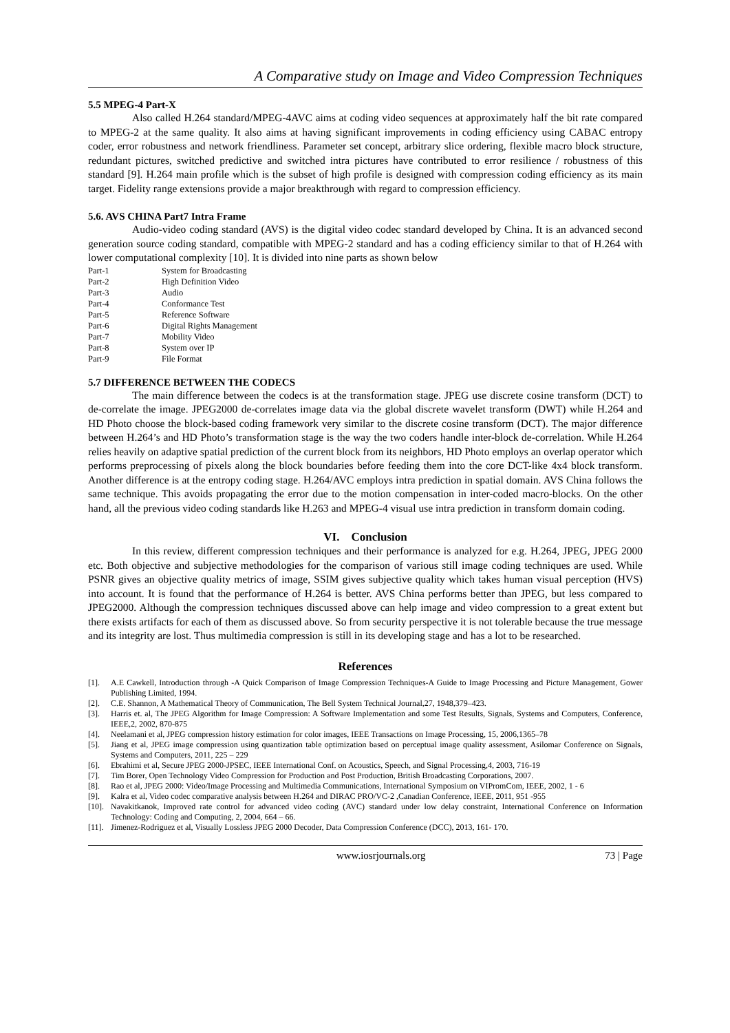A Comparative study on Image and Video Compression Techniques
5.5 MPEG-4 Part-X
Also called H.264 standard/MPEG-4AVC aims at coding video sequences at approximately half the bit rate compared to MPEG-2 at the same quality. It also aims at having significant improvements in coding efficiency using CABAC entropy coder, error robustness and network friendliness. Parameter set concept, arbitrary slice ordering, flexible macro block structure, redundant pictures, switched predictive and switched intra pictures have contributed to error resilience / robustness of this standard [9]. H.264 main profile which is the subset of high profile is designed with compression coding efficiency as its main target. Fidelity range extensions provide a major breakthrough with regard to compression efficiency.
5.6. AVS CHINA Part7 Intra Frame
Audio-video coding standard (AVS) is the digital video codec standard developed by China. It is an advanced second generation source coding standard, compatible with MPEG-2 standard and has a coding efficiency similar to that of H.264 with lower computational complexity [10]. It is divided into nine parts as shown below
| Part-1 | System for Broadcasting |
| Part-2 | High Definition Video |
| Part-3 | Audio |
| Part-4 | Conformance Test |
| Part-5 | Reference Software |
| Part-6 | Digital Rights Management |
| Part-7 | Mobility Video |
| Part-8 | System over IP |
| Part-9 | File Format |
5.7 DIFFERENCE BETWEEN THE CODECS
The main difference between the codecs is at the transformation stage. JPEG use discrete cosine transform (DCT) to de-correlate the image. JPEG2000 de-correlates image data via the global discrete wavelet transform (DWT) while H.264 and HD Photo choose the block-based coding framework very similar to the discrete cosine transform (DCT). The major difference between H.264’s and HD Photo’s transformation stage is the way the two coders handle inter-block de-correlation. While H.264 relies heavily on adaptive spatial prediction of the current block from its neighbors, HD Photo employs an overlap operator which performs preprocessing of pixels along the block boundaries before feeding them into the core DCT-like 4x4 block transform. Another difference is at the entropy coding stage. H.264/AVC employs intra prediction in spatial domain. AVS China follows the same technique. This avoids propagating the error due to the motion compensation in inter-coded macro-blocks. On the other hand, all the previous video coding standards like H.263 and MPEG-4 visual use intra prediction in transform domain coding.
VI. Conclusion
In this review, different compression techniques and their performance is analyzed for e.g. H.264, JPEG, JPEG 2000 etc. Both objective and subjective methodologies for the comparison of various still image coding techniques are used. While PSNR gives an objective quality metrics of image, SSIM gives subjective quality which takes human visual perception (HVS) into account. It is found that the performance of H.264 is better. AVS China performs better than JPEG, but less compared to JPEG2000. Although the compression techniques discussed above can help image and video compression to a great extent but there exists artifacts for each of them as discussed above. So from security perspective it is not tolerable because the true message and its integrity are lost. Thus multimedia compression is still in its developing stage and has a lot to be researched.
References
[1]. A.E Cawkell, Introduction through -A Quick Comparison of Image Compression Techniques-A Guide to Image Processing and Picture Management, Gower Publishing Limited, 1994.
[2]. C.E. Shannon, A Mathematical Theory of Communication, The Bell System Technical Journal,27, 1948,379–423.
[3]. Harris et. al, The JPEG Algorithm for Image Compression: A Software Implementation and some Test Results, Signals, Systems and Computers, Conference, IEEE,2, 2002, 870-875
[4]. Neelamani et al, JPEG compression history estimation for color images, IEEE Transactions on Image Processing, 15, 2006,1365–78
[5]. Jiang et al, JPEG image compression using quantization table optimization based on perceptual image quality assessment, Asilomar Conference on Signals, Systems and Computers, 2011, 225 – 229
[6]. Ebrahimi et al, Secure JPEG 2000-JPSEC, IEEE International Conf. on Acoustics, Speech, and Signal Processing,4, 2003, 716-19
[7]. Tim Borer, Open Technology Video Compression for Production and Post Production, British Broadcasting Corporations, 2007.
[8]. Rao et al, JPEG 2000: Video/Image Processing and Multimedia Communications, International Symposium on VIPromCom, IEEE, 2002, 1 - 6
[9]. Kalra et al, Video codec comparative analysis between H.264 and DIRAC PRO/VC-2 ,Canadian Conference, IEEE, 2011, 951 -955
[10]. Navakitkanok, Improved rate control for advanced video coding (AVC) standard under low delay constraint, International Conference on Information Technology: Coding and Computing, 2, 2004, 664 – 66.
[11]. Jimenez-Rodriguez et al, Visually Lossless JPEG 2000 Decoder, Data Compression Conference (DCC), 2013, 161- 170.
www.iosrjournals.org 73 | Page